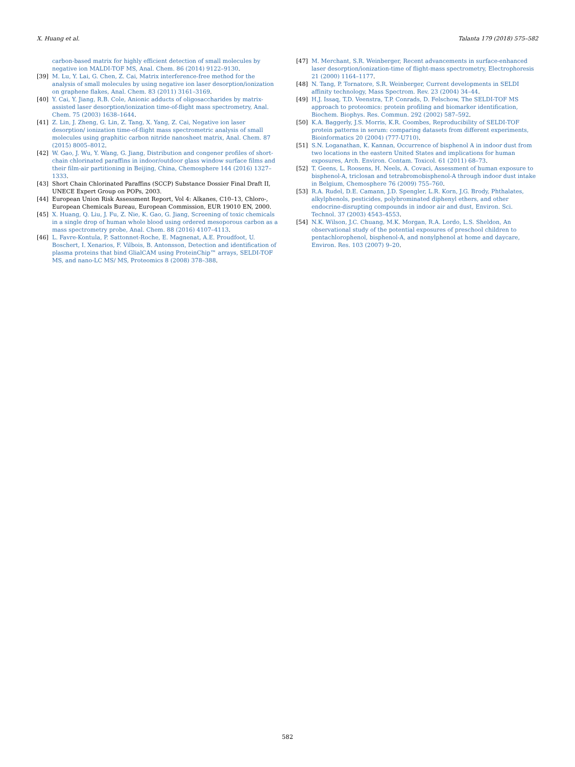X. Huang et al. Talanta 179 (2018) 575–582
carbon-based matrix for highly efficient detection of small molecules by negative ion MALDI-TOF MS, Anal. Chem. 86 (2014) 9122–9130.
[39] M. Lu, Y. Lai, G. Chen, Z. Cai, Matrix interference-free method for the analysis of small molecules by using negative ion laser desorption/ionization on graphene flakes, Anal. Chem. 83 (2011) 3161–3169.
[40] Y. Cai, Y. Jiang, R.B. Cole, Anionic adducts of oligosaccharides by matrix-assisted laser desorption/ionization time-of-flight mass spectrometry, Anal. Chem. 75 (2003) 1638–1644.
[41] Z. Lin, J. Zheng, G. Lin, Z. Tang, X. Yang, Z. Cai, Negative ion laser desorption/ ionization time-of-flight mass spectrometric analysis of small molecules using graphitic carbon nitride nanosheet matrix, Anal. Chem. 87 (2015) 8005–8012.
[42] W. Gao, J. Wu, Y. Wang, G. Jiang, Distribution and congener profiles of short-chain chlorinated paraffins in indoor/outdoor glass window surface films and their film-air partitioning in Beijing, China, Chemosphere 144 (2016) 1327–1333.
[43] Short Chain Chlorinated Paraffins (SCCP) Substance Dossier Final Draft II, UNECE Expert Group on POPs, 2003.
[44] European Union Risk Assessment Report, Vol 4: Alkanes, C10–13, Chloro-, European Chemicals Bureau, European Commission, EUR 19010 EN, 2000.
[45] X. Huang, Q. Liu, J. Fu, Z. Nie, K. Gao, G. Jiang, Screening of toxic chemicals in a single drop of human whole blood using ordered mesoporous carbon as a mass spectrometry probe, Anal. Chem. 88 (2016) 4107–4113.
[46] L. Favre-Kontula, P. Sattonnet-Roche, E. Magnenat, A.E. Proudfoot, U. Boschert, I. Xenarios, F. Vilbois, B. Antonsson, Detection and identification of plasma proteins that bind GlialCAM using ProteinChip™ arrays, SELDI-TOF MS, and nano-LC MS/ MS, Proteomics 8 (2008) 378–388.
[47] M. Merchant, S.R. Weinberger, Recent advancements in surface-enhanced laser desorption/ionization-time of flight-mass spectrometry, Electrophoresis 21 (2000) 1164–1177.
[48] N. Tang, P. Tornatore, S.R. Weinberger, Current developments in SELDI affinity technology, Mass Spectrom. Rev. 23 (2004) 34–44.
[49] H.J. Issaq, T.D. Veenstra, T.P. Conrads, D. Felschow, The SELDI-TOF MS approach to proteomics: protein profiling and biomarker identification, Biochem. Biophys. Res. Commun. 292 (2002) 587–592.
[50] K.A. Baggerly, J.S. Morris, K.R. Coombes, Reproducibility of SELDI-TOF protein patterns in serum: comparing datasets from different experiments, Bioinformatics 20 (2004) (777-U710).
[51] S.N. Loganathan, K. Kannan, Occurrence of bisphenol A in indoor dust from two locations in the eastern United States and implications for human exposures, Arch. Environ. Contam. Toxicol. 61 (2011) 68–73.
[52] T. Geens, L. Roosens, H. Neels, A. Covaci, Assessment of human exposure to bisphenol-A, triclosan and tetrabromobisphenol-A through indoor dust intake in Belgium, Chemosphere 76 (2009) 755–760.
[53] R.A. Rudel, D.E. Camann, J.D. Spengler, L.R. Korn, J.G. Brody, Phthalates, alkylphenols, pesticides, polybrominated diphenyl ethers, and other endocrine-disrupting compounds in indoor air and dust, Environ. Sci. Technol. 37 (2003) 4543–4553.
[54] N.K. Wilson, J.C. Chuang, M.K. Morgan, R.A. Lordo, L.S. Sheldon, An observational study of the potential exposures of preschool children to pentachlorophenol, bisphenol-A, and nonylphenol at home and daycare, Environ. Res. 103 (2007) 9–20.
582